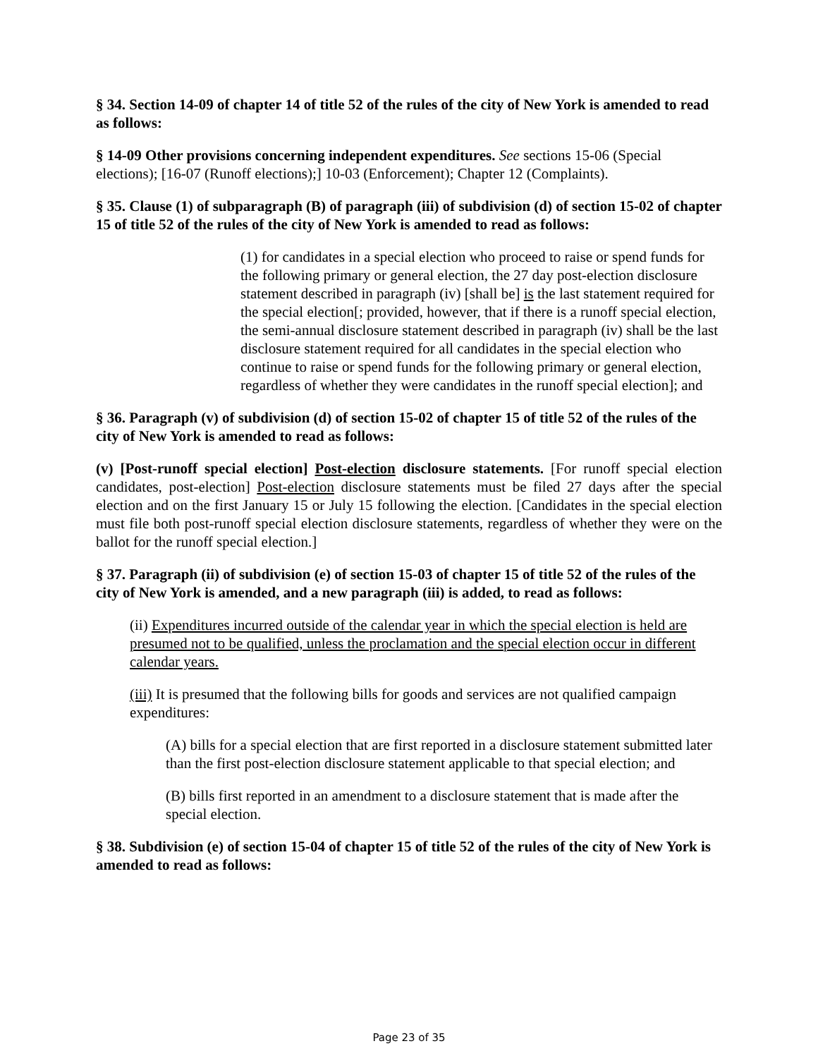§ 34. Section 14-09 of chapter 14 of title 52 of the rules of the city of New York is amended to read as follows:
§ 14-09 Other provisions concerning independent expenditures. See sections 15-06 (Special elections); [16-07 (Runoff elections);] 10-03 (Enforcement); Chapter 12 (Complaints).
§ 35. Clause (1) of subparagraph (B) of paragraph (iii) of subdivision (d) of section 15-02 of chapter 15 of title 52 of the rules of the city of New York is amended to read as follows:
(1) for candidates in a special election who proceed to raise or spend funds for the following primary or general election, the 27 day post-election disclosure statement described in paragraph (iv) [shall be] is the last statement required for the special election[; provided, however, that if there is a runoff special election, the semi-annual disclosure statement described in paragraph (iv) shall be the last disclosure statement required for all candidates in the special election who continue to raise or spend funds for the following primary or general election, regardless of whether they were candidates in the runoff special election]; and
§ 36. Paragraph (v) of subdivision (d) of section 15-02 of chapter 15 of title 52 of the rules of the city of New York is amended to read as follows:
(v) [Post-runoff special election] Post-election disclosure statements. [For runoff special election candidates, post-election] Post-election disclosure statements must be filed 27 days after the special election and on the first January 15 or July 15 following the election. [Candidates in the special election must file both post-runoff special election disclosure statements, regardless of whether they were on the ballot for the runoff special election.]
§ 37. Paragraph (ii) of subdivision (e) of section 15-03 of chapter 15 of title 52 of the rules of the city of New York is amended, and a new paragraph (iii) is added, to read as follows:
(ii) Expenditures incurred outside of the calendar year in which the special election is held are presumed not to be qualified, unless the proclamation and the special election occur in different calendar years.
(iii) It is presumed that the following bills for goods and services are not qualified campaign expenditures:
(A) bills for a special election that are first reported in a disclosure statement submitted later than the first post-election disclosure statement applicable to that special election; and
(B) bills first reported in an amendment to a disclosure statement that is made after the special election.
§ 38. Subdivision (e) of section 15-04 of chapter 15 of title 52 of the rules of the city of New York is amended to read as follows:
Page 23 of 35